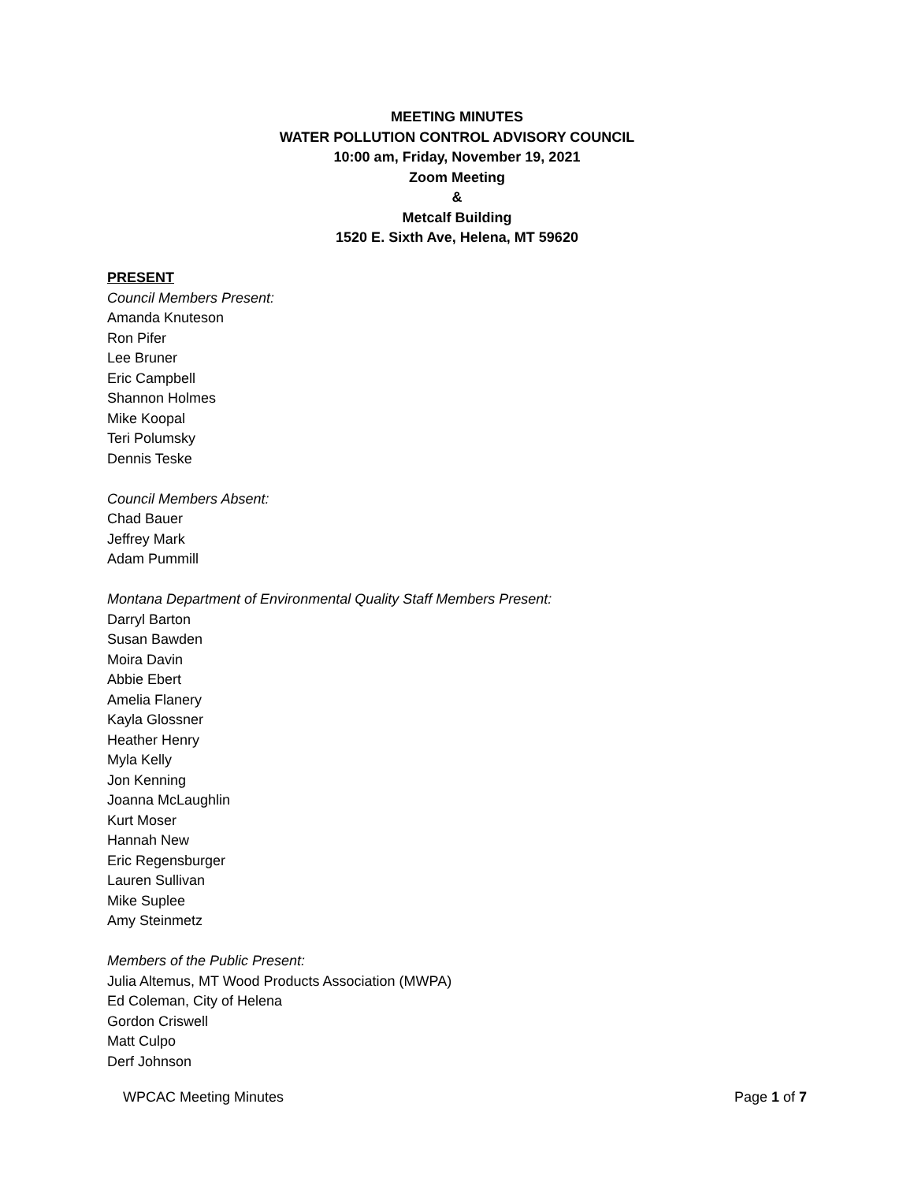MEETING MINUTES
WATER POLLUTION CONTROL ADVISORY COUNCIL
10:00 am, Friday, November 19, 2021
Zoom Meeting
&
Metcalf Building
1520 E. Sixth Ave, Helena, MT 59620
PRESENT
Council Members Present:
Amanda Knuteson
Ron Pifer
Lee Bruner
Eric Campbell
Shannon Holmes
Mike Koopal
Teri Polumsky
Dennis Teske
Council Members Absent:
Chad Bauer
Jeffrey Mark
Adam Pummill
Montana Department of Environmental Quality Staff Members Present:
Darryl Barton
Susan Bawden
Moira Davin
Abbie Ebert
Amelia Flanery
Kayla Glossner
Heather Henry
Myla Kelly
Jon Kenning
Joanna McLaughlin
Kurt Moser
Hannah New
Eric Regensburger
Lauren Sullivan
Mike Suplee
Amy Steinmetz
Members of the Public Present:
Julia Altemus, MT Wood Products Association (MWPA)
Ed Coleman, City of Helena
Gordon Criswell
Matt Culpo
Derf Johnson
WPCAC Meeting Minutes Page 1 of 7